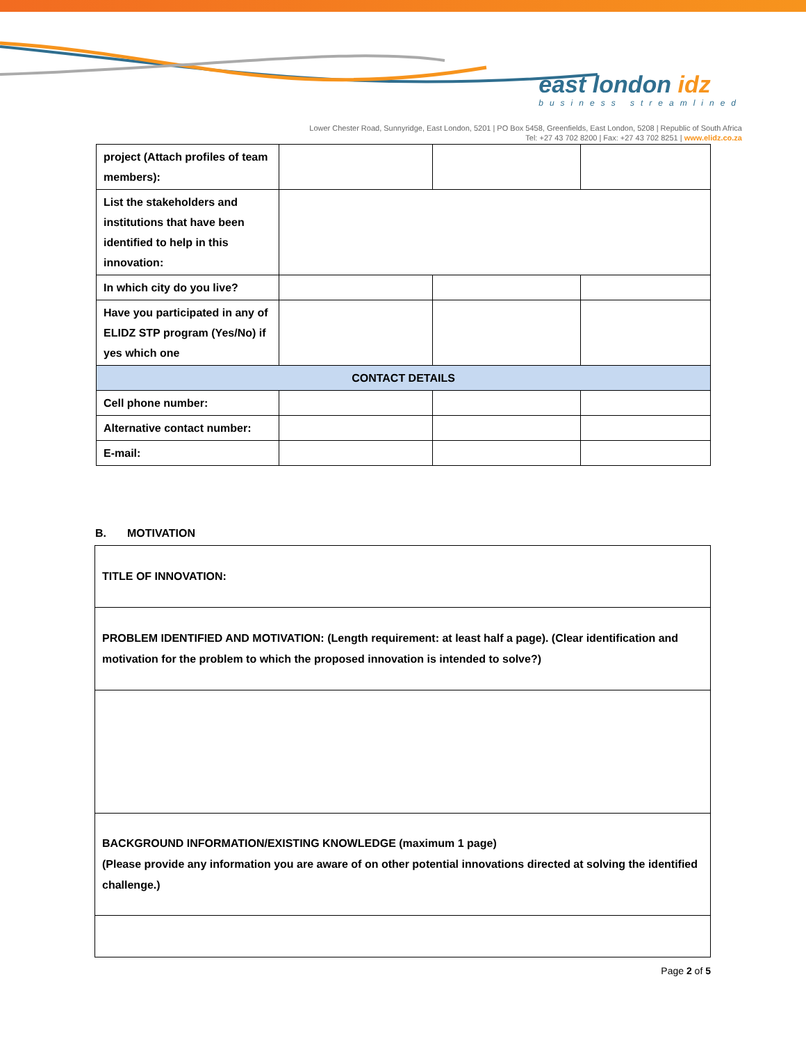east london idz
business streamlined
Lower Chester Road, Sunnyridge, East London, 5201 | PO Box 5458, Greenfields, East London, 5208 | Republic of South Africa
Tel: +27 43 702 8200 | Fax: +27 43 702 8251 | www.elidz.co.za
| project (Attach profiles of team members): | | | |
| List the stakeholders and institutions that have been identified to help in this innovation: | | | |
| In which city do you live? | | | |
| Have you participated in any of ELIDZ STP program (Yes/No) if yes which one | | | |
| CONTACT DETAILS | | | |
| Cell phone number: | | | |
| Alternative contact number: | | | |
| E-mail: | | | |
B. MOTIVATION
| TITLE OF INNOVATION: |
| PROBLEM IDENTIFIED AND MOTIVATION: (Length requirement: at least half a page). (Clear identification and motivation for the problem to which the proposed innovation is intended to solve?) |
| BACKGROUND INFORMATION/EXISTING KNOWLEDGE (maximum 1 page) (Please provide any information you are aware of on other potential innovations directed at solving the identified challenge.) |
Page 2 of 5